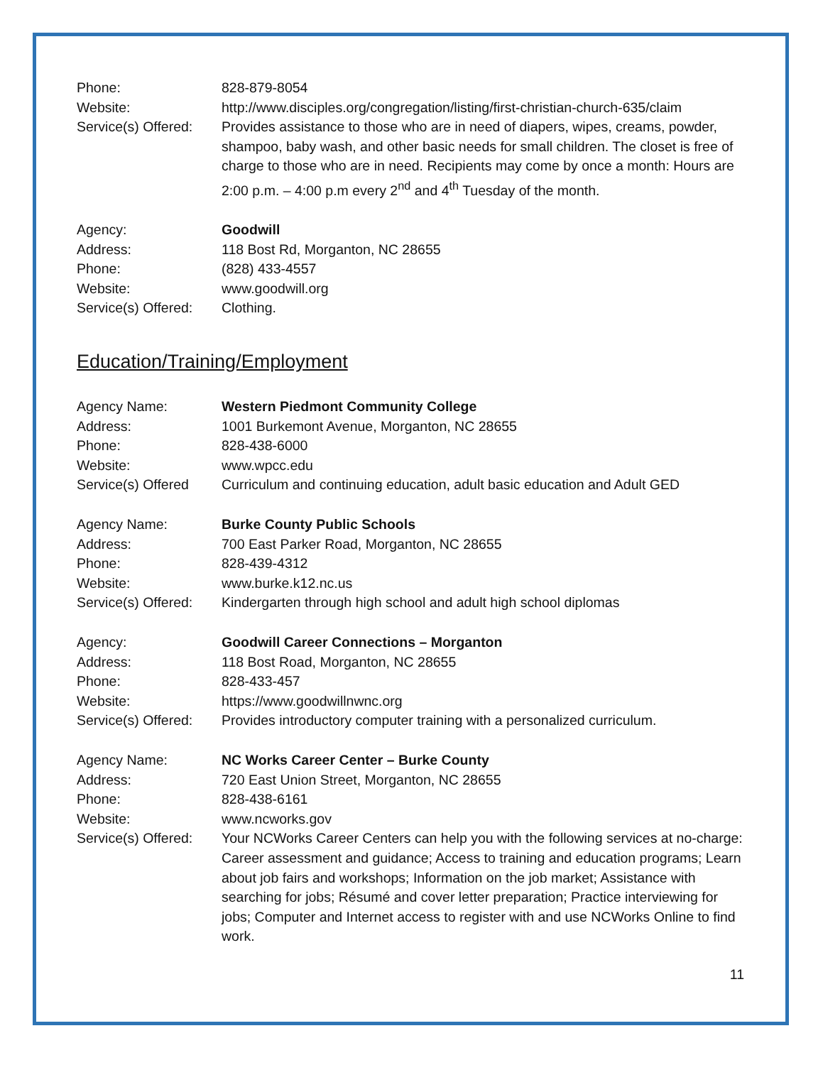Phone: 828-879-8054
Website: http://www.disciples.org/congregation/listing/first-christian-church-635/claim
Service(s) Offered:
Provides assistance to those who are in need of diapers, wipes, creams, powder, shampoo, baby wash, and other basic needs for small children. The closet is free of charge to those who are in need. Recipients may come by once a month: Hours are 2:00 p.m. – 4:00 p.m every 2<sup>nd</sup> and 4<sup>th</sup> Tuesday of the month.
Agency: Goodwill
Address: 118 Bost Rd, Morganton, NC 28655
Phone: (828) 433-4557
Website: www.goodwill.org
Service(s) Offered:
Clothing.
Education/Training/Employment
Agency Name: Western Piedmont Community College
Address: 1001 Burkemont Avenue, Morganton, NC 28655
Phone: 828-438-6000
Website: www.wpcc.edu
Service(s) Offered
Curriculum and continuing education, adult basic education and Adult GED
Agency Name: Burke County Public Schools
Address: 700 East Parker Road, Morganton, NC 28655
Phone: 828-439-4312
Website: www.burke.k12.nc.us
Service(s) Offered:
Kindergarten through high school and adult high school diplomas
Agency: Goodwill Career Connections – Morganton
Address: 118 Bost Road, Morganton, NC 28655
Phone: 828-433-457
Website: https://www.goodwillnwnc.org
Service(s) Offered:
Provides introductory computer training with a personalized curriculum.
Agency Name: NC Works Career Center – Burke County
Address: 720 East Union Street, Morganton, NC 28655
Phone: 828-438-6161
Website: www.ncworks.gov
Service(s) Offered:
Your NCWorks Career Centers can help you with the following services at no-charge: Career assessment and guidance; Access to training and education programs; Learn about job fairs and workshops; Information on the job market; Assistance with searching for jobs; Résumé and cover letter preparation; Practice interviewing for jobs; Computer and Internet access to register with and use NCWorks Online to find work.
11